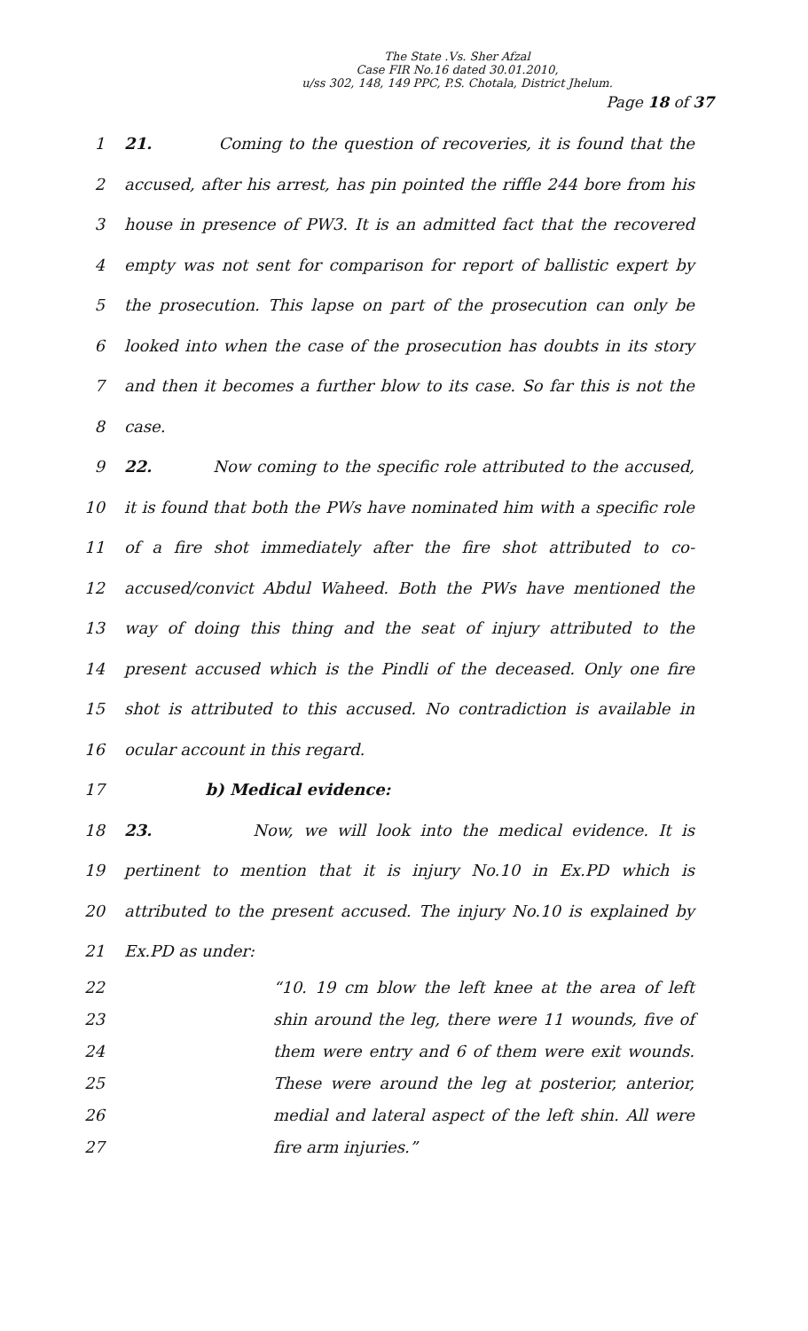The State .Vs. Sher Afzal
Case FIR No.16 dated 30.01.2010,
u/ss 302, 148, 149 PPC, P.S. Chotala, District Jhelum.
Page 18 of 37
1 21. Coming to the question of recoveries, it is found that the
2 accused, after his arrest, has pin pointed the riffle 244 bore from his
3 house in presence of PW3. It is an admitted fact that the recovered
4 empty was not sent for comparison for report of ballistic expert by
5 the prosecution. This lapse on part of the prosecution can only be
6 looked into when the case of the prosecution has doubts in its story
7 and then it becomes a further blow to its case. So far this is not the
8 case.
9 22. Now coming to the specific role attributed to the accused,
10 it is found that both the PWs have nominated him with a specific role
11 of a fire shot immediately after the fire shot attributed to co-
12 accused/convict Abdul Waheed. Both the PWs have mentioned the
13 way of doing this thing and the seat of injury attributed to the
14 present accused which is the Pindli of the deceased. Only one fire
15 shot is attributed to this accused. No contradiction is available in
16 ocular account in this regard.
17 b) Medical evidence:
18 23. Now, we will look into the medical evidence. It is
19 pertinent to mention that it is injury No.10 in Ex.PD which is
20 attributed to the present accused. The injury No.10 is explained by
21 Ex.PD as under:
22 “10. 19 cm blow the left knee at the area of left
23 shin around the leg, there were 11 wounds, five of
24 them were entry and 6 of them were exit wounds.
25 These were around the leg at posterior, anterior,
26 medial and lateral aspect of the left shin. All were
27 fire arm injuries.”